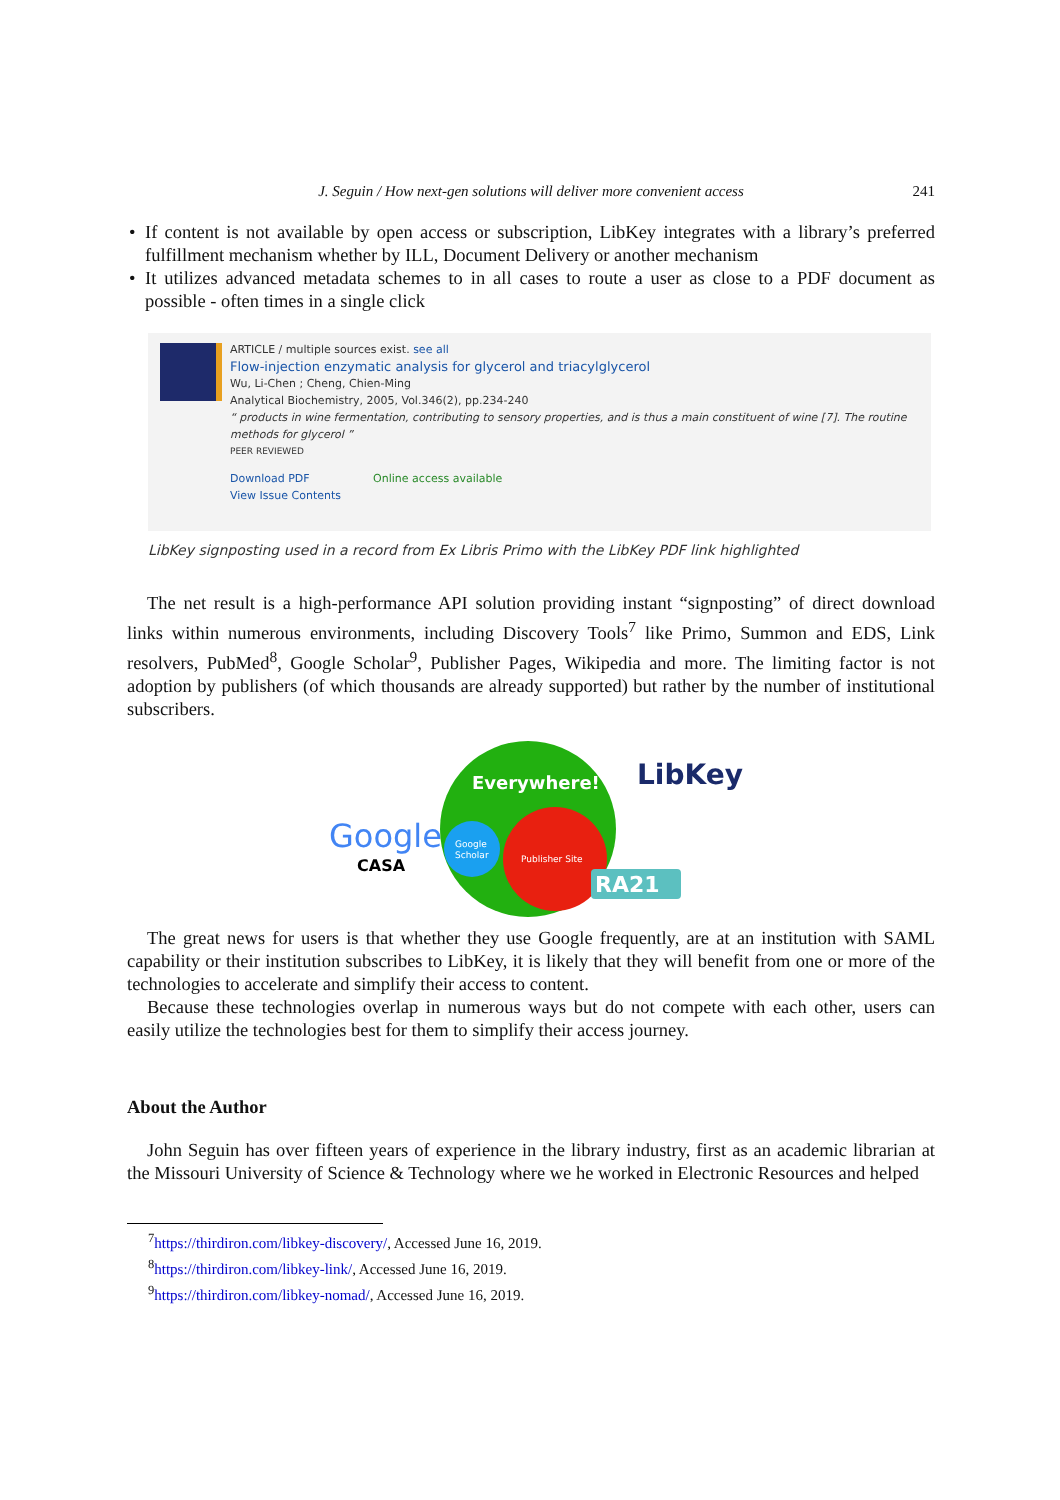J. Seguin / How next-gen solutions will deliver more convenient access 241 • If content is not available by open access or subscription, LibKey integrates with a library’s preferred fulfillment mechanism whether by ILL, Document Delivery or another mechanism
• It utilizes advanced metadata schemes to in all cases to route a user as close to a PDF document as possible - often times in a single click
ARTICLE / multiple sources exist. see all
Flow-injection enzymatic analysis for glycerol and triacylglycerol
Wu, Li-Chen ; Cheng, Chien-Ming
Analytical Biochemistry, 2005, Vol.346(2), pp.234-240
“ products in wine fermentation, contributing to sensory properties, and is thus a main constituent of wine [7]. The routine methods for glycerol ”
PEER REVIEWED
Download PDF Online access available
View Issue Contents
LibKey signposting used in a record from Ex Libris Primo with the LibKey PDF link highlighted
The net result is a high-performance API solution providing instant “signposting” of direct download links within numerous environments, including Discovery Tools<sup>7</sup> like Primo, Summon and EDS, Link resolvers, PubMed<sup>8</sup>, Google Scholar<sup>9</sup>, Publisher Pages, Wikipedia and more. The limiting factor is not adoption by publishers (of which thousands are already supported) but rather by the number of institutional subscribers.
Google
CASA
Everywhere!
Google
Scholar
Publisher Site
LibKey
RA21
The great news for users is that whether they use Google frequently, are at an institution with SAML capability or their institution subscribes to LibKey, it is likely that they will benefit from one or more of the technologies to accelerate and simplify their access to content.
Because these technologies overlap in numerous ways but do not compete with each other, users can easily utilize the technologies best for them to simplify their access journey.
About the Author
John Seguin has over fifteen years of experience in the library industry, first as an academic librarian at the Missouri University of Science & Technology where we he worked in Electronic Resources and helped
<sup>7</sup> https://thirdiron.com/libkey-discovery/, Accessed June 16, 2019.
<sup>8</sup> https://thirdiron.com/libkey-link/, Accessed June 16, 2019.
<sup>9</sup> https://thirdiron.com/libkey-nomad/, Accessed June 16, 2019.